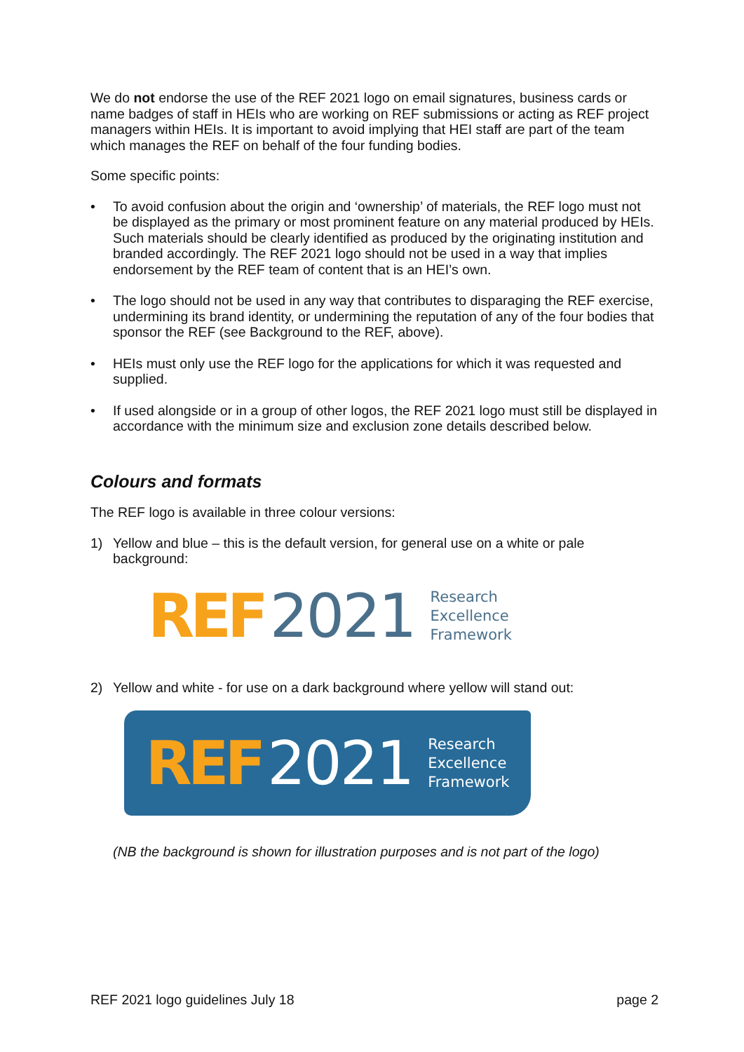We do not endorse the use of the REF 2021 logo on email signatures, business cards or name badges of staff in HEIs who are working on REF submissions or acting as REF project managers within HEIs. It is important to avoid implying that HEI staff are part of the team which manages the REF on behalf of the four funding bodies.
Some specific points:
• To avoid confusion about the origin and ‘ownership’ of materials, the REF logo must not be displayed as the primary or most prominent feature on any material produced by HEIs. Such materials should be clearly identified as produced by the originating institution and branded accordingly. The REF 2021 logo should not be used in a way that implies endorsement by the REF team of content that is an HEI’s own.
• The logo should not be used in any way that contributes to disparaging the REF exercise, undermining its brand identity, or undermining the reputation of any of the four bodies that sponsor the REF (see Background to the REF, above).
• HEIs must only use the REF logo for the applications for which it was requested and supplied.
• If used alongside or in a group of other logos, the REF 2021 logo must still be displayed in accordance with the minimum size and exclusion zone details described below.
Colours and formats
The REF logo is available in three colour versions:
1) Yellow and blue – this is the default version, for general use on a white or pale background:
REF 2021
Research
Excellence
Framework
2) Yellow and white - for use on a dark background where yellow will stand out:
REF 2021
Research
Excellence
Framework
(NB the background is shown for illustration purposes and is not part of the logo)
REF 2021 logo guidelines July 18 page 2